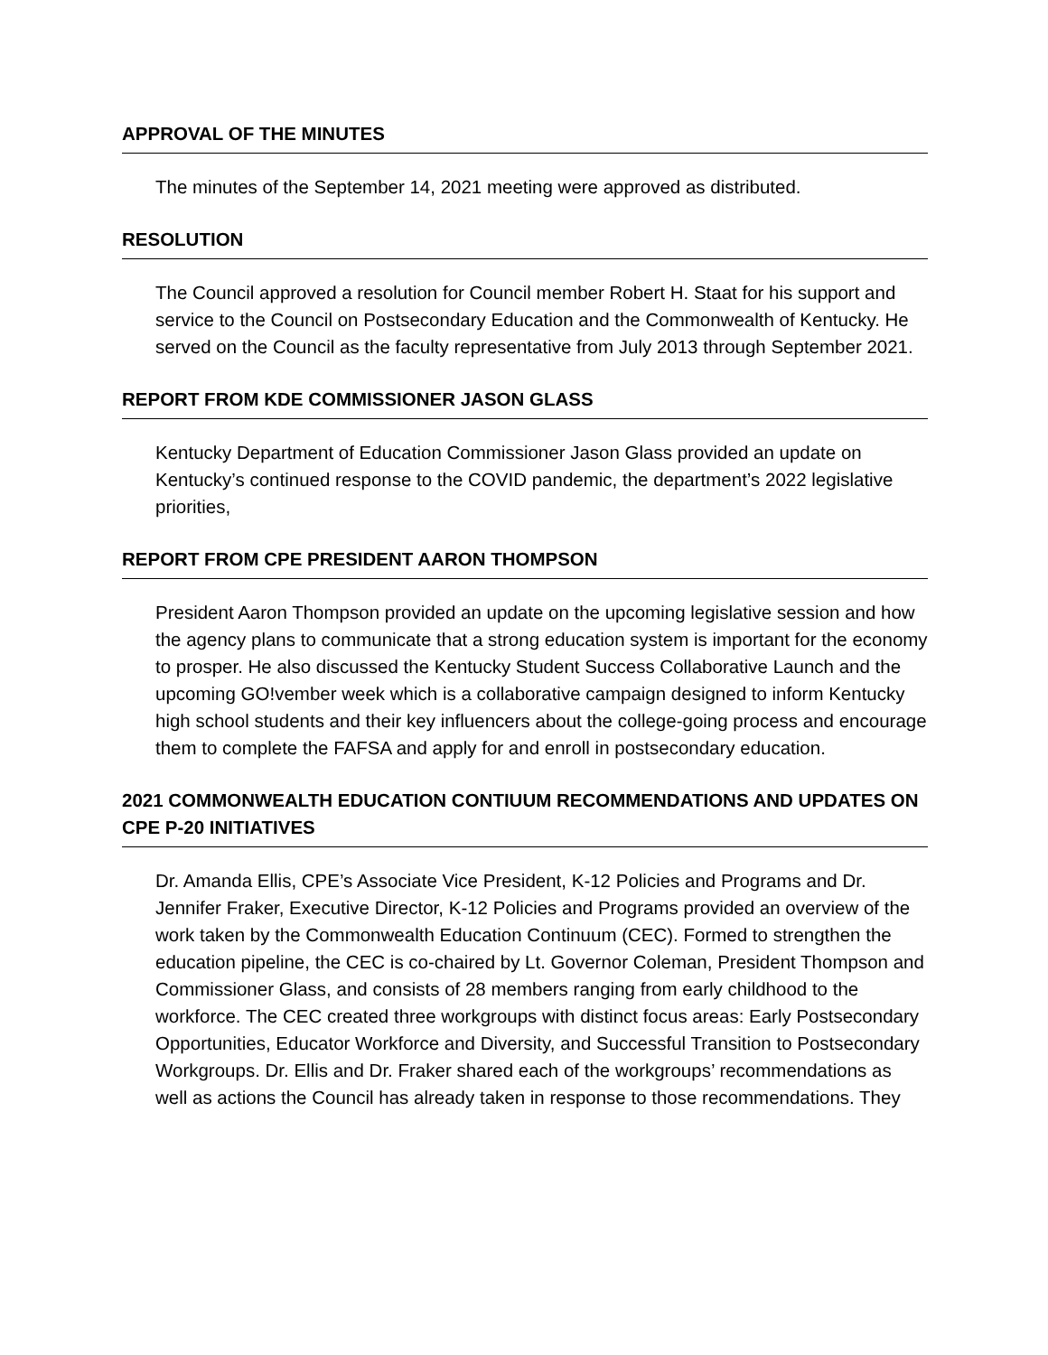APPROVAL OF THE MINUTES
The minutes of the September 14, 2021 meeting were approved as distributed.
RESOLUTION
The Council approved a resolution for Council member Robert H. Staat for his support and service to the Council on Postsecondary Education and the Commonwealth of Kentucky. He served on the Council as the faculty representative from July 2013 through September 2021.
REPORT FROM KDE COMMISSIONER JASON GLASS
Kentucky Department of Education Commissioner Jason Glass provided an update on Kentucky’s continued response to the COVID pandemic, the department’s 2022 legislative priorities,
REPORT FROM CPE PRESIDENT AARON THOMPSON
President Aaron Thompson provided an update on the upcoming legislative session and how the agency plans to communicate that a strong education system is important for the economy to prosper. He also discussed the Kentucky Student Success Collaborative Launch and the upcoming GO!vember week which is a collaborative campaign designed to inform Kentucky high school students and their key influencers about the college-going process and encourage them to complete the FAFSA and apply for and enroll in postsecondary education.
2021 COMMONWEALTH EDUCATION CONTIUUM RECOMMENDATIONS AND UPDATES ON CPE P-20 INITIATIVES
Dr. Amanda Ellis, CPE’s Associate Vice President, K-12 Policies and Programs and Dr. Jennifer Fraker, Executive Director, K-12 Policies and Programs provided an overview of the work taken by the Commonwealth Education Continuum (CEC). Formed to strengthen the education pipeline, the CEC is co-chaired by Lt. Governor Coleman, President Thompson and Commissioner Glass, and consists of 28 members ranging from early childhood to the workforce. The CEC created three workgroups with distinct focus areas: Early Postsecondary Opportunities, Educator Workforce and Diversity, and Successful Transition to Postsecondary Workgroups. Dr. Ellis and Dr. Fraker shared each of the workgroups’ recommendations as well as actions the Council has already taken in response to those recommendations. They